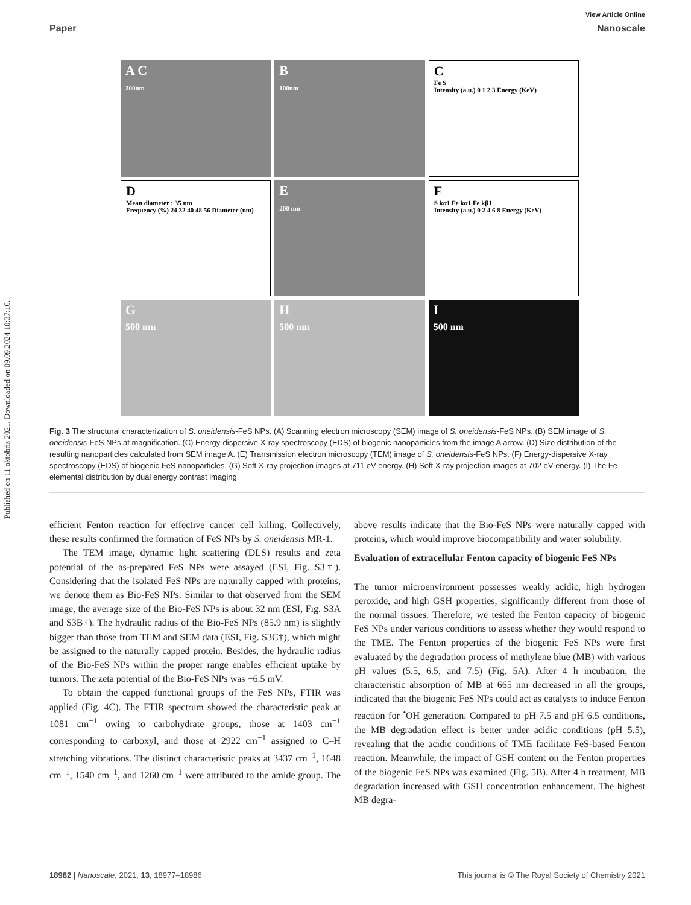Published on 11 oktobris 2021. Downloaded on 09.09.2024 10:37:16.
View Article Online
Paper Nanoscale
A C
200nm
B
100nm
C
Fe S
Intensity (a.u.) 0 1 2 3 Energy (KeV)
D
Mean diameter : 35 nm
Frequency (%) 24 32 40 48 56 Diameter (nm)
E
200 nm
F
S kα1 Fe kα1 Fe kβ1
Intensity (a.u.) 0 2 4 6 8 Energy (KeV)
G
500 nm
H
500 nm
I
500 nm
Fig. 3 The structural characterization of S. oneidensis-FeS NPs. (A) Scanning electron microscopy (SEM) image of S. oneidensis-FeS NPs. (B) SEM image of S. oneidensis-FeS NPs at magnification. (C) Energy-dispersive X-ray spectroscopy (EDS) of biogenic nanoparticles from the image A arrow. (D) Size distribution of the resulting nanoparticles calculated from SEM image A. (E) Transmission electron microscopy (TEM) image of S. oneidensis-FeS NPs. (F) Energy-dispersive X-ray spectroscopy (EDS) of biogenic FeS nanoparticles. (G) Soft X-ray projection images at 711 eV energy. (H) Soft X-ray projection images at 702 eV energy. (I) The Fe elemental distribution by dual energy contrast imaging.
efficient Fenton reaction for effective cancer cell killing. Collectively, these results confirmed the formation of FeS NPs by S. oneidensis MR-1.
The TEM image, dynamic light scattering (DLS) results and zeta potential of the as-prepared FeS NPs were assayed (ESI, Fig. S3†). Considering that the isolated FeS NPs are naturally capped with proteins, we denote them as Bio-FeS NPs. Similar to that observed from the SEM image, the average size of the Bio-FeS NPs is about 32 nm (ESI, Fig. S3A and S3B†). The hydraulic radius of the Bio-FeS NPs (85.9 nm) is slightly bigger than those from TEM and SEM data (ESI, Fig. S3C†), which might be assigned to the naturally capped protein. Besides, the hydraulic radius of the Bio-FeS NPs within the proper range enables efficient uptake by tumors. The zeta potential of the Bio-FeS NPs was −6.5 mV.
To obtain the capped functional groups of the FeS NPs, FTIR was applied (Fig. 4C). The FTIR spectrum showed the characteristic peak at 1081 cm<sup>−1</sup> owing to carbohydrate groups, those at 1403 cm<sup>−1</sup> corresponding to carboxyl, and those at 2922 cm<sup>−1</sup> assigned to C–H stretching vibrations. The distinct characteristic peaks at 3437 cm<sup>−1</sup>, 1648 cm<sup>−1</sup>, 1540 cm<sup>−1</sup>, and 1260 cm<sup>−1</sup> were attributed to the amide group. The above results indicate that the Bio-FeS NPs were naturally capped with proteins, which would improve biocompatibility and water solubility.
Evaluation of extracellular Fenton capacity of biogenic FeS NPs
The tumor microenvironment possesses weakly acidic, high hydrogen peroxide, and high GSH properties, significantly different from those of the normal tissues. Therefore, we tested the Fenton capacity of biogenic FeS NPs under various conditions to assess whether they would respond to the TME. The Fenton properties of the biogenic FeS NPs were first evaluated by the degradation process of methylene blue (MB) with various pH values (5.5, 6.5, and 7.5) (Fig. 5A). After 4 h incubation, the characteristic absorption of MB at 665 nm decreased in all the groups, indicated that the biogenic FeS NPs could act as catalysts to induce Fenton reaction for <sup>•</sup>OH generation. Compared to pH 7.5 and pH 6.5 conditions, the MB degradation effect is better under acidic conditions (pH 5.5), revealing that the acidic conditions of TME facilitate FeS-based Fenton reaction. Meanwhile, the impact of GSH content on the Fenton properties of the biogenic FeS NPs was examined (Fig. 5B). After 4 h treatment, MB degradation increased with GSH concentration enhancement. The highest MB degra-
18982 | Nanoscale, 2021, 13, 18977–18986 This journal is © The Royal Society of Chemistry 2021